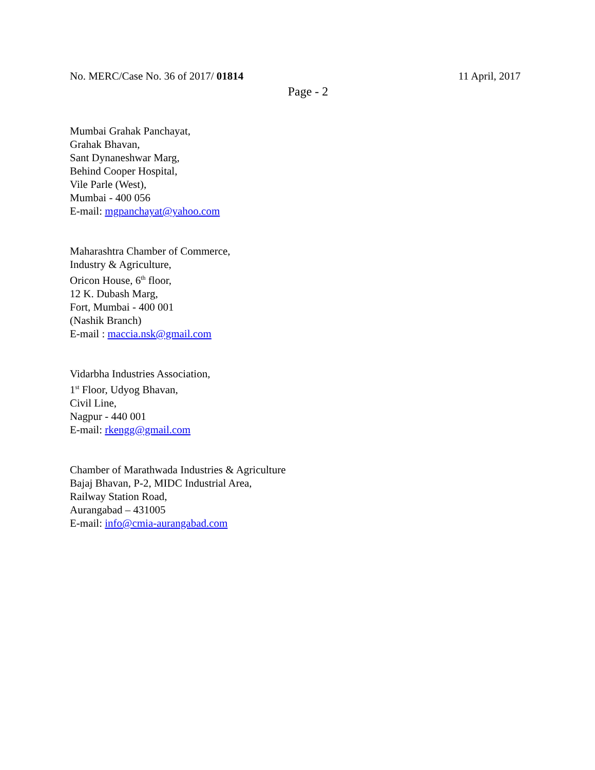No. MERC/Case No. 36 of 2017/ 01814 11 April, 2017
Page - 2
Mumbai Grahak Panchayat,
Grahak Bhavan,
Sant Dynaneshwar Marg,
Behind Cooper Hospital,
Vile Parle (West),
Mumbai - 400 056
E-mail: mgpanchayat@yahoo.com
Maharashtra Chamber of Commerce,
Industry & Agriculture,
Oricon House, 6<sup>th</sup> floor,
12 K. Dubash Marg,
Fort, Mumbai - 400 001
(Nashik Branch)
E-mail : maccia.nsk@gmail.com
Vidarbha Industries Association,
1<sup>st</sup> Floor, Udyog Bhavan,
Civil Line,
Nagpur - 440 001
E-mail: rkengg@gmail.com
Chamber of Marathwada Industries & Agriculture
Bajaj Bhavan, P-2, MIDC Industrial Area,
Railway Station Road,
Aurangabad – 431005
E-mail: info@cmia-aurangabad.com